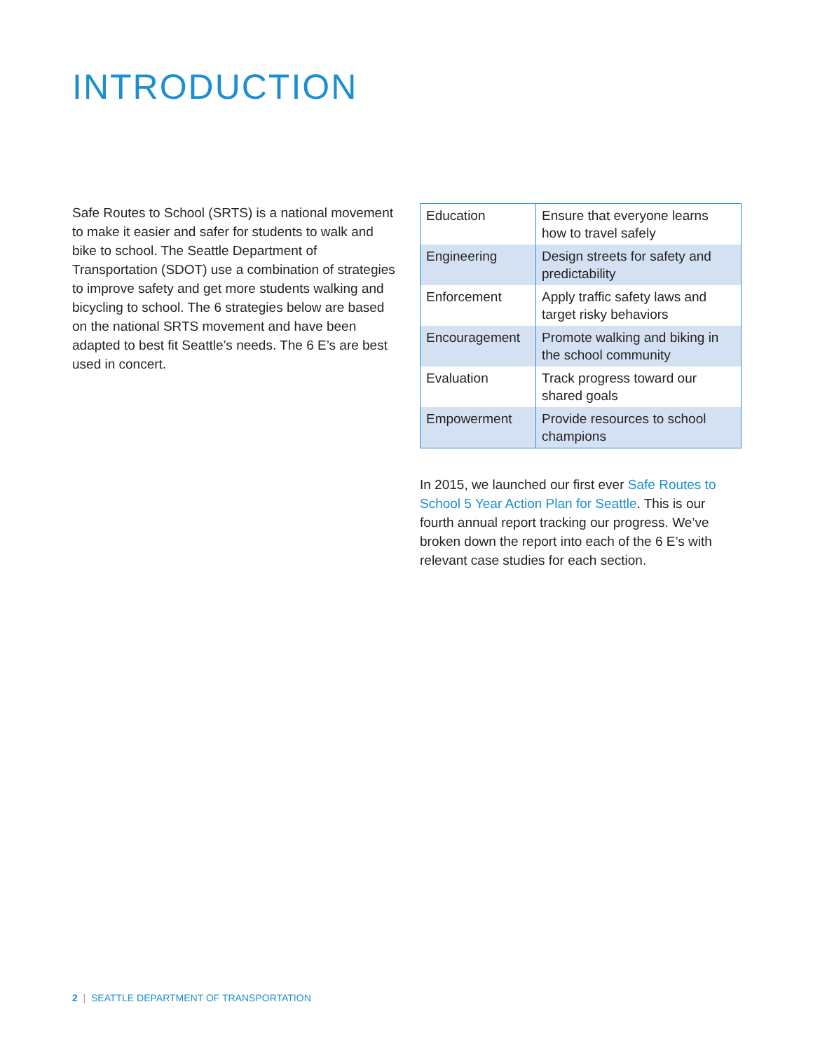INTRODUCTION
Safe Routes to School (SRTS) is a national movement to make it easier and safer for students to walk and bike to school. The Seattle Department of Transportation (SDOT) use a combination of strategies to improve safety and get more students walking and bicycling to school. The 6 strategies below are based on the national SRTS movement and have been adapted to best fit Seattle’s needs. The 6 E’s are best used in concert.
| Education | Ensure that everyone learns how to travel safely |
| Engineering | Design streets for safety and predictability |
| Enforcement | Apply traffic safety laws and target risky behaviors |
| Encouragement | Promote walking and biking in the school community |
| Evaluation | Track progress toward our shared goals |
| Empowerment | Provide resources to school champions |
In 2015, we launched our first ever Safe Routes to School 5 Year Action Plan for Seattle. This is our fourth annual report tracking our progress. We’ve broken down the report into each of the 6 E’s with relevant case studies for each section.
2 | SEATTLE DEPARTMENT OF TRANSPORTATION